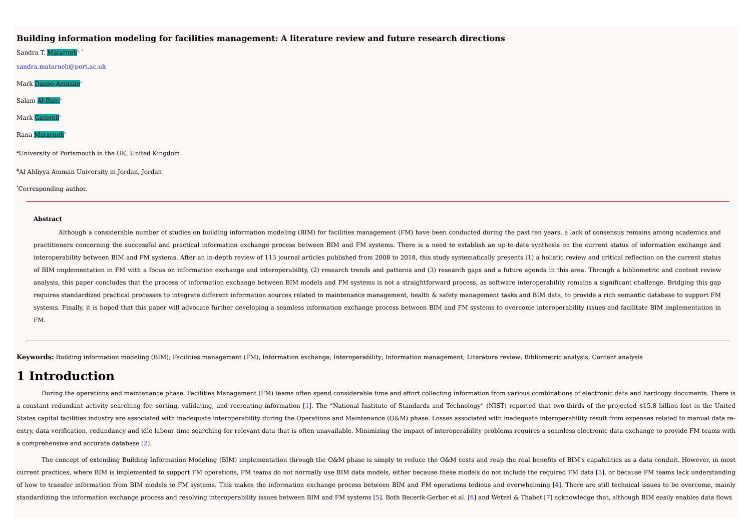Building information modeling for facilities management: A literature review and future research directions
Sandra T. Matarneh<sup>a, *</sup>
sandra.matarneh@port.ac.uk
Mark Danso-Amoako<sup>a</sup>
Salam Al-Bizri<sup>a</sup>
Mark Gaterell<sup>a</sup>
Rana Matarneh<sup>b</sup>
<sup>a</sup> University of Portsmouth in the UK, United Kingdom
<sup>b</sup> Al Ahliyya Amman University in Jordan, Jordan
<sup>*</sup> Corresponding author.
Abstract
Although a considerable number of studies on building information modeling (BIM) for facilities management (FM) have been conducted during the past ten years, a lack of consensus remains among academics and practitioners concerning the successful and practical information exchange process between BIM and FM systems. There is a need to establish an up-to-date synthesis on the current status of information exchange and interoperability between BIM and FM systems. After an in-depth review of 113 journal articles published from 2008 to 2018, this study systematically presents (1) a holistic review and critical reflection on the current status of BIM implementation in FM with a focus on information exchange and interoperability, (2) research trends and patterns and (3) research gaps and a future agenda in this area. Through a bibliometric and content review analysis, this paper concludes that the process of information exchange between BIM models and FM systems is not a straightforward process, as software interoperability remains a significant challenge. Bridging this gap requires standardized practical processes to integrate different information sources related to maintenance management, health & safety management tasks and BIM data, to provide a rich semantic database to support FM systems. Finally, it is hoped that this paper will advocate further developing a seamless information exchange process between BIM and FM systems to overcome interoperability issues and facilitate BIM implementation in FM.
Keywords: Building information modeling (BIM); Facilities management (FM); Information exchange; Interoperability; Information management; Literature review; Bibliometric analysis; Content analysis
1 Introduction
During the operations and maintenance phase, Facilities Management (FM) teams often spend considerable time and effort collecting information from various combinations of electronic data and hardcopy documents. There is a constant redundant activity searching for, sorting, validating, and recreating information [1]. The “National Institute of Standards and Technology” (NIST) reported that two-thirds of the projected $15.8 billion lost in the United States capital facilities industry are associated with inadequate interoperability during the Operations and Maintenance (O&M) phase. Losses associated with inadequate interoperability result from expenses related to manual data re-entry, data verification, redundancy and idle labour time searching for relevant data that is often unavailable. Minimizing the impact of interoperability problems requires a seamless electronic data exchange to provide FM teams with a comprehensive and accurate database [2].
The concept of extending Building Information Modeling (BIM) implementation through the O&M phase is simply to reduce the O&M costs and reap the real benefits of BIM's capabilities as a data conduit. However, in most current practices, where BIM is implemented to support FM operations, FM teams do not normally use BIM data models, either because these models do not include the required FM data [3], or because FM teams lack understanding of how to transfer information from BIM models to FM systems. This makes the information exchange process between BIM and FM operations tedious and overwhelming [4]. There are still technical issues to be overcome, mainly standardizing the information exchange process and resolving interoperability issues between BIM and FM systems [5]. Both Becerik-Gerber et al. [6] and Wetzel & Thabet [7] acknowledge that, although BIM easily enables data flows